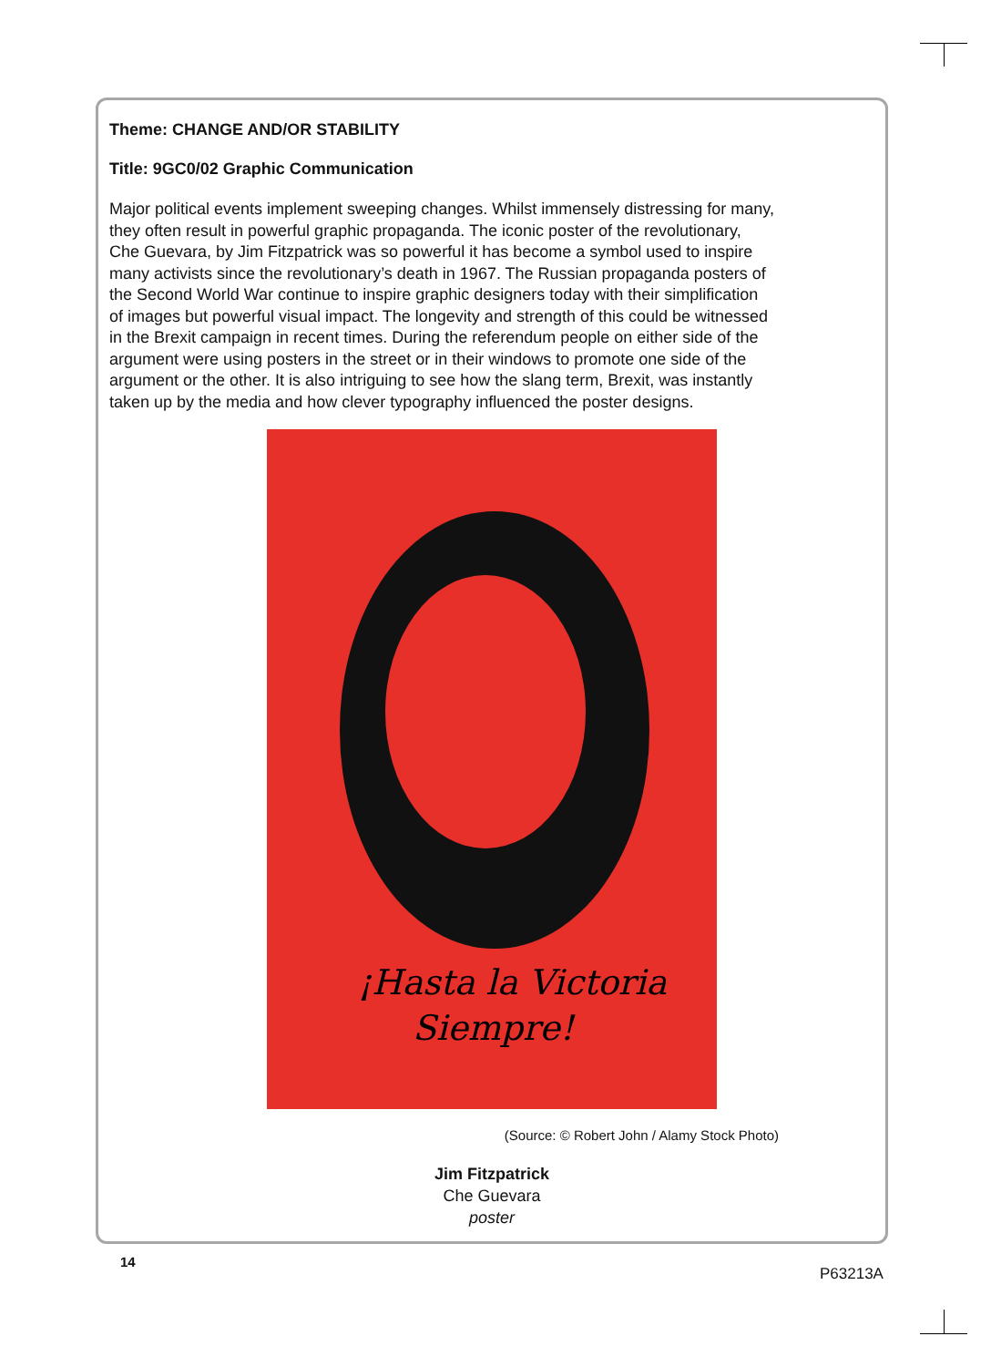Theme: CHANGE AND/OR STABILITY
Title: 9GC0/02 Graphic Communication
Major political events implement sweeping changes. Whilst immensely distressing for many, they often result in powerful graphic propaganda. The iconic poster of the revolutionary, Che Guevara, by Jim Fitzpatrick was so powerful it has become a symbol used to inspire many activists since the revolutionary’s death in 1967. The Russian propaganda posters of the Second World War continue to inspire graphic designers today with their simplification of images but powerful visual impact. The longevity and strength of this could be witnessed in the Brexit campaign in recent times. During the referendum people on either side of the argument were using posters in the street or in their windows to promote one side of the argument or the other. It is also intriguing to see how the slang term, Brexit, was instantly taken up by the media and how clever typography influenced the poster designs.
¡Hasta la Victoria
Siempre!
(Source: © Robert John / Alamy Stock Photo)
Jim Fitzpatrick
Che Guevara
poster
14
P63213A